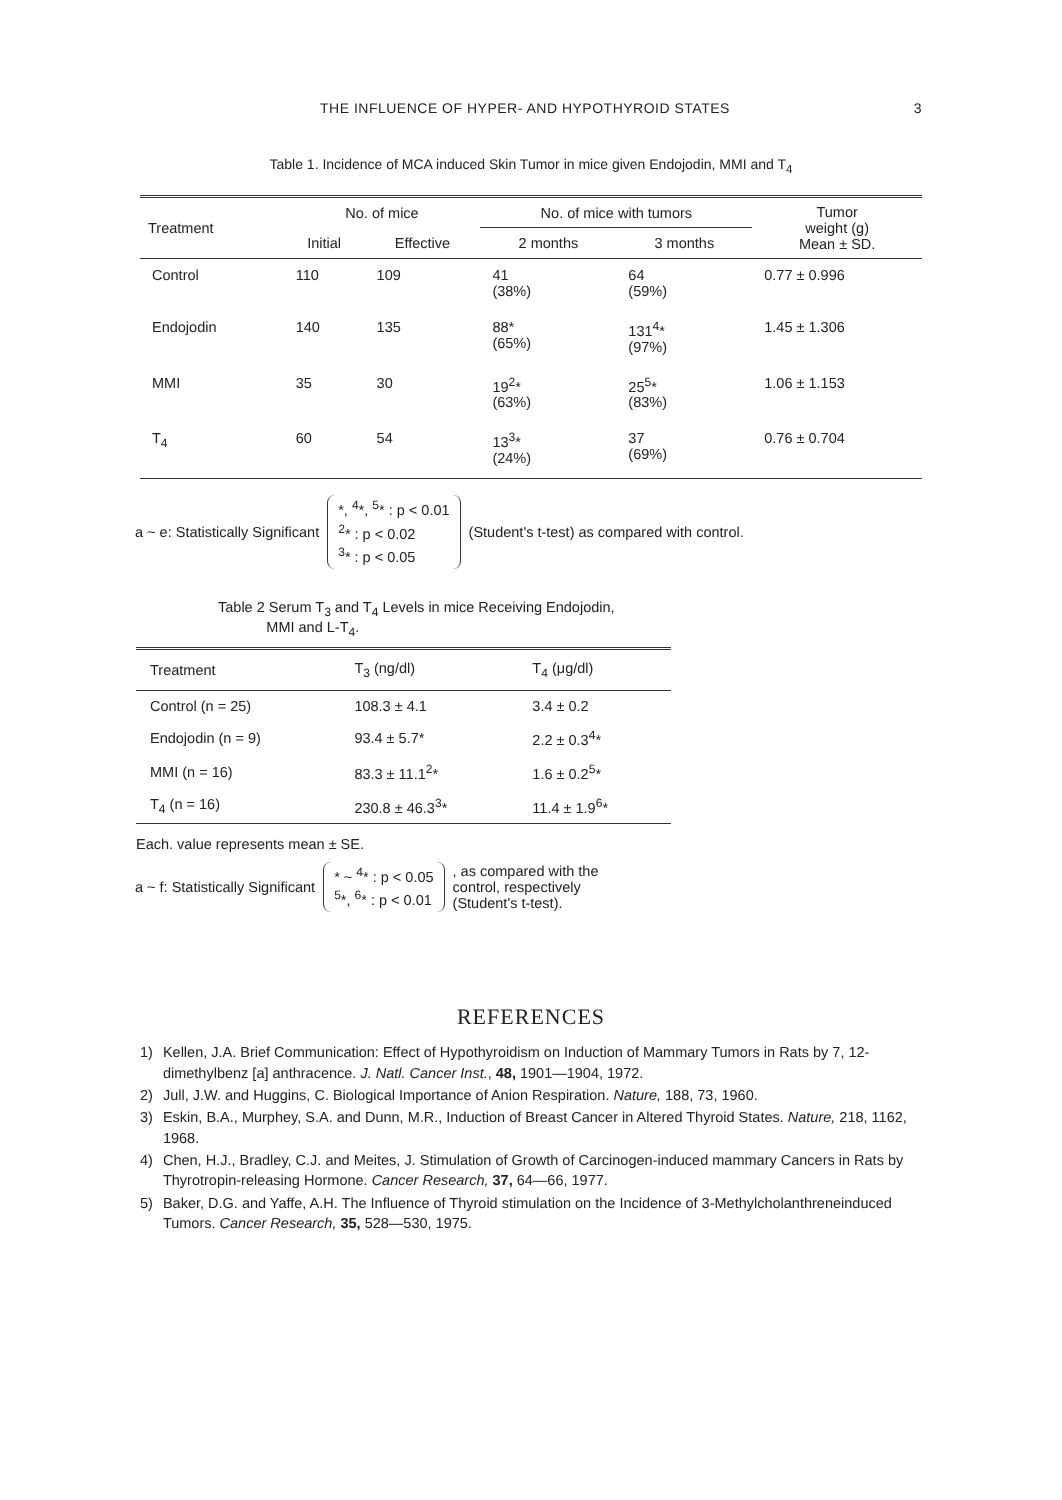THE INFLUENCE OF HYPER- AND HYPOTHYROID STATES 3
Table 1. Incidence of MCA induced Skin Tumor in mice given Endojodin, MMI and T<sub>4</sub>
| Treatment | No. of mice | | No. of mice with tumors | | Tumor weight (g) Mean ± SD. |
| --- | --- | --- | --- | --- | --- |
| | Initial | Effective | 2 months | 3 months | |
| Control | 110 | 109 | 41 (38%) | 64 (59%) | 0.77 ± 0.996 |
| Endojodin | 140 | 135 | 88* (65%) | 131<sup>4</sup>* (97%) | 1.45 ± 1.306 |
| MMI | 35 | 30 | 19<sup>2</sup>* (63%) | 25<sup>5</sup>* (83%) | 1.06 ± 1.153 |
| T<sub>4</sub> | 60 | 54 | 13<sup>3</sup>* (24%) | 37 (69%) | 0.76 ± 0.704 |
a ~ e: Statistically Significant
*, <sup>4</sup>*, <sup>5</sup>* : p < 0.01
<sup>2</sup>* : p < 0.02
<sup>3</sup>* : p < 0.05
(Student's t-test) as compared with control.
Table 2 Serum T<sub>3</sub> and T<sub>4</sub> Levels in mice Receiving Endojodin,
MMI and L-T<sub>4</sub>.
| Treatment | T<sub>3</sub> (ng/dl) | T<sub>4</sub> (μg/dl) |
| --- | --- | --- |
| Control (n = 25) | 108.3 ± 4.1 | 3.4 ± 0.2 |
| Endojodin (n = 9) | 93.4 ± 5.7* | 2.2 ± 0.3<sup>4</sup>* |
| MMI (n = 16) | 83.3 ± 11.1<sup>2</sup>* | 1.6 ± 0.2<sup>5</sup>* |
| T<sub>4</sub> (n = 16) | 230.8 ± 46.3<sup>3</sup>* | 11.4 ± 1.9<sup>6</sup>* |
Each. value represents mean ± SE.
a ~ f: Statistically Significant
* ~ <sup>4</sup>* : p < 0.05
<sup>5</sup>*, <sup>6</sup>* : p < 0.01
, as compared with the
control, respectively
(Student's t-test).
REFERENCES
1) Kellen, J.A. Brief Communication: Effect of Hypothyroidism on Induction of Mammary Tumors in Rats by 7, 12-dimethylbenz [a] anthracence. J. Natl. Cancer Inst., 48, 1901—1904, 1972.
2) Jull, J.W. and Huggins, C. Biological Importance of Anion Respiration. Nature, 188, 73, 1960.
3) Eskin, B.A., Murphey, S.A. and Dunn, M.R., Induction of Breast Cancer in Altered Thyroid States. Nature, 218, 1162, 1968.
4) Chen, H.J., Bradley, C.J. and Meites, J. Stimulation of Growth of Carcinogen-induced mammary Cancers in Rats by Thyrotropin-releasing Hormone. Cancer Research, 37, 64—66, 1977.
5) Baker, D.G. and Yaffe, A.H. The Influence of Thyroid stimulation on the Incidence of 3-Methylcholanthreneinduced Tumors. Cancer Research, 35, 528—530, 1975.